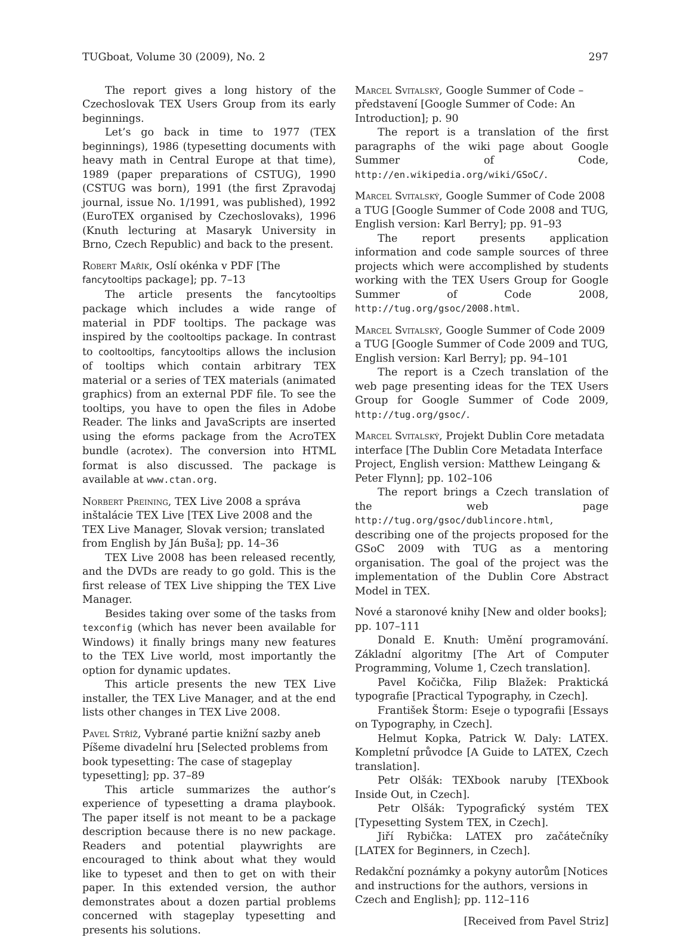TUGboat, Volume 30 (2009), No. 2 297
The report gives a long history of the Czechoslovak TEX Users Group from its early beginnings.
Let’s go back in time to 1977 (TEX beginnings), 1986 (typesetting documents with heavy math in Central Europe at that time), 1989 (paper preparations of CSTUG), 1990 (CSTUG was born), 1991 (the first Zpravodaj journal, issue No. 1/1991, was published), 1992 (EuroTEX organised by Czechoslovaks), 1996 (Knuth lecturing at Masaryk University in Brno, Czech Republic) and back to the present.
Robert Mařík, Oslí okénka v PDF [The fancytooltips package]; pp. 7–13
The article presents the fancytooltips package which includes a wide range of material in PDF tooltips. The package was inspired by the cooltooltips package. In contrast to cooltooltips, fancytooltips allows the inclusion of tooltips which contain arbitrary TEX material or a series of TEX materials (animated graphics) from an external PDF file. To see the tooltips, you have to open the files in Adobe Reader. The links and JavaScripts are inserted using the eforms package from the AcroTEX bundle (acrotex). The conversion into HTML format is also discussed. The package is available at www.ctan.org.
Norbert Preining, TEX Live 2008 a správa inštalácie TEX Live [TEX Live 2008 and the TEX Live Manager, Slovak version; translated from English by Ján Buša]; pp. 14–36
TEX Live 2008 has been released recently, and the DVDs are ready to go gold. This is the first release of TEX Live shipping the TEX Live Manager.
Besides taking over some of the tasks from texconfig (which has never been available for Windows) it finally brings many new features to the TEX Live world, most importantly the option for dynamic updates.
This article presents the new TEX Live installer, the TEX Live Manager, and at the end lists other changes in TEX Live 2008.
Pavel Stříž, Vybrané partie knižní sazby aneb Píšeme divadelní hru [Selected problems from book typesetting: The case of stageplay typesetting]; pp. 37–89
This article summarizes the author’s experience of typesetting a drama playbook. The paper itself is not meant to be a package description because there is no new package. Readers and potential playwrights are encouraged to think about what they would like to typeset and then to get on with their paper. In this extended version, the author demonstrates about a dozen partial problems concerned with stageplay typesetting and presents his solutions.
Marcel Svitalský, Google Summer of Code – představení [Google Summer of Code: An Introduction]; p. 90
The report is a translation of the first paragraphs of the wiki page about Google Summer of Code, http://en.wikipedia.org/wiki/GSoC/.
Marcel Svitalský, Google Summer of Code 2008 a TUG [Google Summer of Code 2008 and TUG, English version: Karl Berry]; pp. 91–93
The report presents application information and code sample sources of three projects which were accomplished by students working with the TEX Users Group for Google Summer of Code 2008, http://tug.org/gsoc/2008.html.
Marcel Svitalský, Google Summer of Code 2009 a TUG [Google Summer of Code 2009 and TUG, English version: Karl Berry]; pp. 94–101
The report is a Czech translation of the web page presenting ideas for the TEX Users Group for Google Summer of Code 2009, http://tug.org/gsoc/.
Marcel Svitalský, Projekt Dublin Core metadata interface [The Dublin Core Metadata Interface Project, English version: Matthew Leingang & Peter Flynn]; pp. 102–106
The report brings a Czech translation of the web page http://tug.org/gsoc/dublincore.html, describing one of the projects proposed for the GSoC 2009 with TUG as a mentoring organisation. The goal of the project was the implementation of the Dublin Core Abstract Model in TEX.
Nové a staronové knihy [New and older books]; pp. 107–111
Donald E. Knuth: Umění programování. Základní algoritmy [The Art of Computer Programming, Volume 1, Czech translation].
Pavel Kočička, Filip Blažek: Praktická typografie [Practical Typography, in Czech].
František Štorm: Eseje o typografii [Essays on Typography, in Czech].
Helmut Kopka, Patrick W. Daly: LATEX. Kompletní průvodce [A Guide to LATEX, Czech translation].
Petr Olšák: TEXbook naruby [TEXbook Inside Out, in Czech].
Petr Olšák: Typografický systém TEX [Typesetting System TEX, in Czech].
Jiří Rybička: LATEX pro začátečníky [LATEX for Beginners, in Czech].
Redakční poznámky a pokyny autorům [Notices and instructions for the authors, versions in Czech and English]; pp. 112–116
[Received from Pavel Striz]